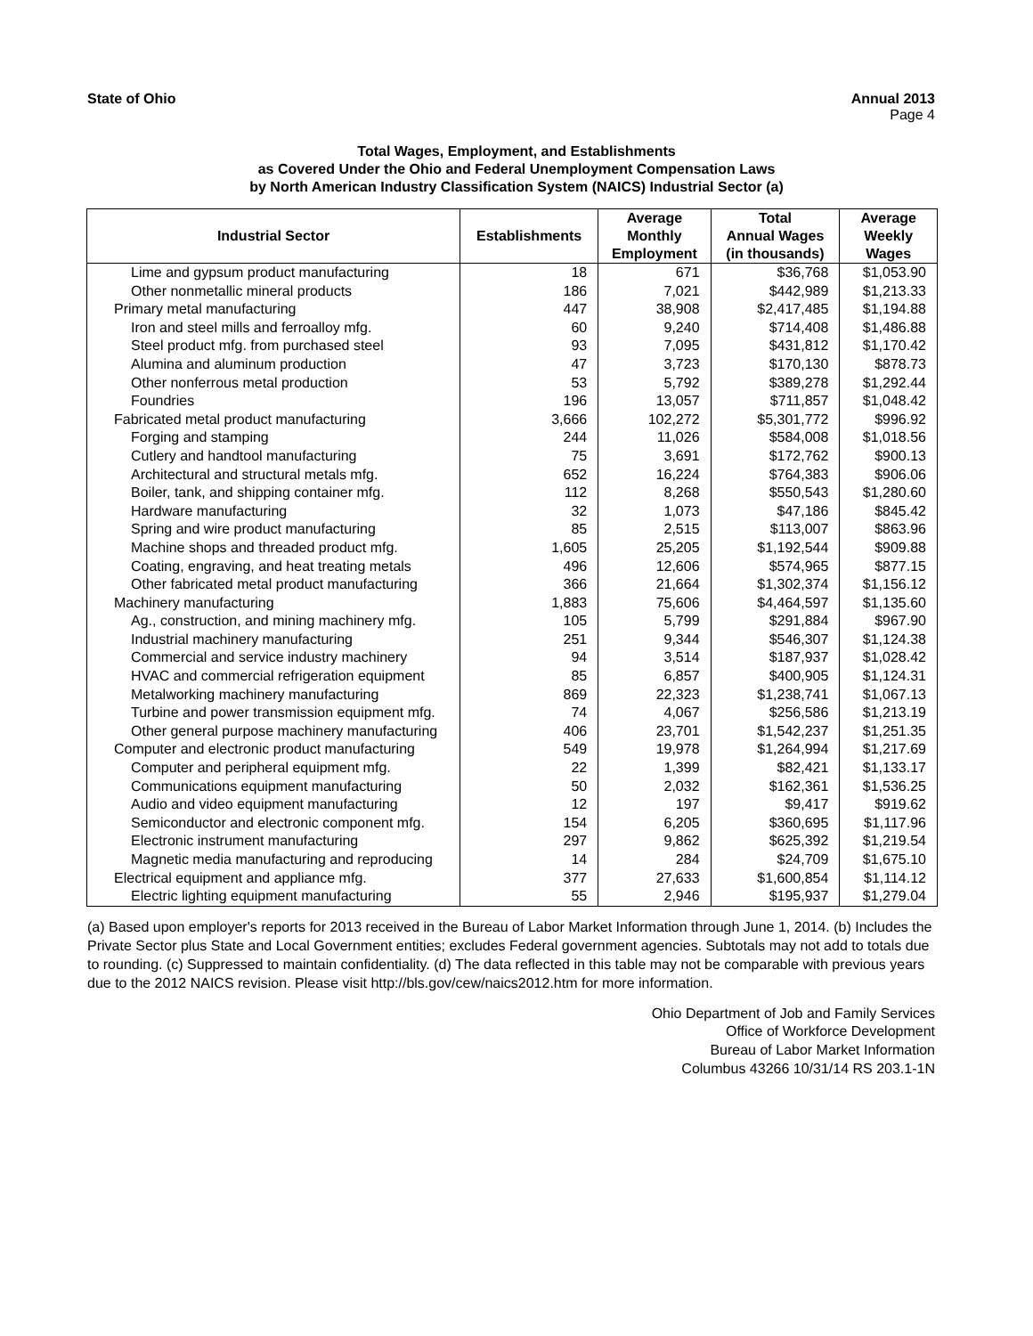State of Ohio Annual 2013
Page 4
Total Wages, Employment, and Establishments
as Covered Under the Ohio and Federal Unemployment Compensation Laws
by North American Industry Classification System (NAICS) Industrial Sector (a)
| Industrial Sector | Establishments | Average Monthly Employment | Total Annual Wages (in thousands) | Average Weekly Wages |
| --- | --- | --- | --- | --- |
| Lime and gypsum product manufacturing | 18 | 671 | $36,768 | $1,053.90 |
| Other nonmetallic mineral products | 186 | 7,021 | $442,989 | $1,213.33 |
| Primary metal manufacturing | 447 | 38,908 | $2,417,485 | $1,194.88 |
| Iron and steel mills and ferroalloy mfg. | 60 | 9,240 | $714,408 | $1,486.88 |
| Steel product mfg. from purchased steel | 93 | 7,095 | $431,812 | $1,170.42 |
| Alumina and aluminum production | 47 | 3,723 | $170,130 | $878.73 |
| Other nonferrous metal production | 53 | 5,792 | $389,278 | $1,292.44 |
| Foundries | 196 | 13,057 | $711,857 | $1,048.42 |
| Fabricated metal product manufacturing | 3,666 | 102,272 | $5,301,772 | $996.92 |
| Forging and stamping | 244 | 11,026 | $584,008 | $1,018.56 |
| Cutlery and handtool manufacturing | 75 | 3,691 | $172,762 | $900.13 |
| Architectural and structural metals mfg. | 652 | 16,224 | $764,383 | $906.06 |
| Boiler, tank, and shipping container mfg. | 112 | 8,268 | $550,543 | $1,280.60 |
| Hardware manufacturing | 32 | 1,073 | $47,186 | $845.42 |
| Spring and wire product manufacturing | 85 | 2,515 | $113,007 | $863.96 |
| Machine shops and threaded product mfg. | 1,605 | 25,205 | $1,192,544 | $909.88 |
| Coating, engraving, and heat treating metals | 496 | 12,606 | $574,965 | $877.15 |
| Other fabricated metal product manufacturing | 366 | 21,664 | $1,302,374 | $1,156.12 |
| Machinery manufacturing | 1,883 | 75,606 | $4,464,597 | $1,135.60 |
| Ag., construction, and mining machinery mfg. | 105 | 5,799 | $291,884 | $967.90 |
| Industrial machinery manufacturing | 251 | 9,344 | $546,307 | $1,124.38 |
| Commercial and service industry machinery | 94 | 3,514 | $187,937 | $1,028.42 |
| HVAC and commercial refrigeration equipment | 85 | 6,857 | $400,905 | $1,124.31 |
| Metalworking machinery manufacturing | 869 | 22,323 | $1,238,741 | $1,067.13 |
| Turbine and power transmission equipment mfg. | 74 | 4,067 | $256,586 | $1,213.19 |
| Other general purpose machinery manufacturing | 406 | 23,701 | $1,542,237 | $1,251.35 |
| Computer and electronic product manufacturing | 549 | 19,978 | $1,264,994 | $1,217.69 |
| Computer and peripheral equipment mfg. | 22 | 1,399 | $82,421 | $1,133.17 |
| Communications equipment manufacturing | 50 | 2,032 | $162,361 | $1,536.25 |
| Audio and video equipment manufacturing | 12 | 197 | $9,417 | $919.62 |
| Semiconductor and electronic component mfg. | 154 | 6,205 | $360,695 | $1,117.96 |
| Electronic instrument manufacturing | 297 | 9,862 | $625,392 | $1,219.54 |
| Magnetic media manufacturing and reproducing | 14 | 284 | $24,709 | $1,675.10 |
| Electrical equipment and appliance mfg. | 377 | 27,633 | $1,600,854 | $1,114.12 |
| Electric lighting equipment manufacturing | 55 | 2,946 | $195,937 | $1,279.04 |
(a) Based upon employer's reports for 2013 received in the Bureau of Labor Market Information through June 1, 2014. (b) Includes the Private Sector plus State and Local Government entities; excludes Federal government agencies. Subtotals may not add to totals due to rounding. (c) Suppressed to maintain confidentiality. (d) The data reflected in this table may not be comparable with previous years due to the 2012 NAICS revision. Please visit http://bls.gov/cew/naics2012.htm for more information.
Ohio Department of Job and Family Services
Office of Workforce Development
Bureau of Labor Market Information
Columbus 43266 10/31/14 RS 203.1-1N